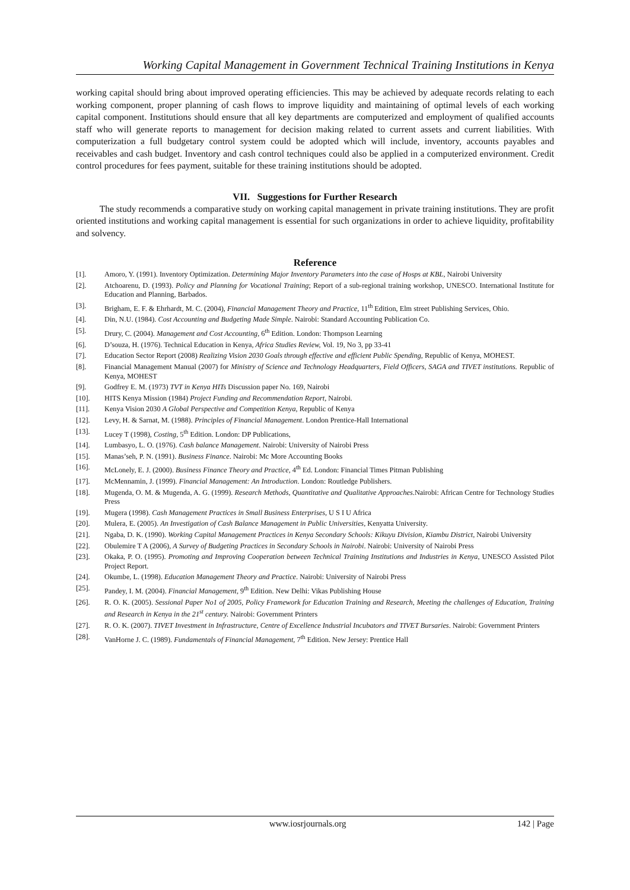Working Capital Management in Government Technical Training Institutions in Kenya
working capital should bring about improved operating efficiencies. This may be achieved by adequate records relating to each working component, proper planning of cash flows to improve liquidity and maintaining of optimal levels of each working capital component. Institutions should ensure that all key departments are computerized and employment of qualified accounts staff who will generate reports to management for decision making related to current assets and current liabilities. With computerization a full budgetary control system could be adopted which will include, inventory, accounts payables and receivables and cash budget. Inventory and cash control techniques could also be applied in a computerized environment. Credit control procedures for fees payment, suitable for these training institutions should be adopted.
VII. Suggestions for Further Research
The study recommends a comparative study on working capital management in private training institutions. They are profit oriented institutions and working capital management is essential for such organizations in order to achieve liquidity, profitability and solvency.
Reference
[1]. Amoro, Y. (1991). Inventory Optimization. Determining Major Inventory Parameters into the case of Hosps at KBL, Nairobi University
[2]. Atchoarenu, D. (1993). Policy and Planning for Vocational Training; Report of a sub-regional training workshop, UNESCO. International Institute for Education and Planning, Barbados.
[3]. Brigham, E. F. & Ehrhardt, M. C. (2004), Financial Management Theory and Practice, 11<sup>th</sup> Edition, Elm street Publishing Services, Ohio.
[4]. Din, N.U. (1984). Cost Accounting and Budgeting Made Simple. Nairobi: Standard Accounting Publication Co.
[5]. Drury, C. (2004). Management and Cost Accounting, 6<sup>th</sup> Edition. London: Thompson Learning
[6]. D’souza, H. (1976). Technical Education in Kenya, Africa Studies Review, Vol. 19, No 3, pp 33-41
[7]. Education Sector Report (2008) Realizing Vision 2030 Goals through effective and efficient Public Spending, Republic of Kenya, MOHEST.
[8]. Financial Management Manual (2007) for Ministry of Science and Technology Headquarters, Field Officers, SAGA and TIVET institutions. Republic of Kenya, MOHEST
[9]. Godfrey E. M. (1973) TVT in Kenya HITs Discussion paper No. 169, Nairobi
[10]. HITS Kenya Mission (1984) Project Funding and Recommendation Report, Nairobi.
[11]. Kenya Vision 2030 A Global Perspective and Competition Kenya, Republic of Kenya
[12]. Levy, H. & Sarnat, M. (1988). Principles of Financial Management. London Prentice-Hall International
[13]. Lucey T (1998), Costing, 5<sup>th</sup> Edition. London: DP Publications,
[14]. Lumbasyo, L. O. (1976). Cash balance Management. Nairobi: University of Nairobi Press
[15]. Manas’seh, P. N. (1991). Business Finance. Nairobi: Mc More Accounting Books
[16]. McLonely, E. J. (2000). Business Finance Theory and Practice, 4<sup>th</sup> Ed. London: Financial Times Pitman Publishing
[17]. McMennamin, J. (1999). Financial Management: An Introduction. London: Routledge Publishers.
[18]. Mugenda, O. M. & Mugenda, A. G. (1999). Research Methods, Quantitative and Qualitative Approaches.Nairobi: African Centre for Technology Studies Press
[19]. Mugera (1998). Cash Management Practices in Small Business Enterprises, U S I U Africa
[20]. Mulera, E. (2005). An Investigation of Cash Balance Management in Public Universities, Kenyatta University.
[21]. Ngaba, D. K. (1990). Working Capital Management Practices in Kenya Secondary Schools: Kikuyu Division, Kiambu District, Nairobi University
[22]. Obulemire T A (2006), A Survey of Budgeting Practices in Secondary Schools in Nairobi. Nairobi: University of Nairobi Press
[23]. Okaka, P. O. (1995). Promoting and Improving Cooperation between Technical Training Institutions and Industries in Kenya, UNESCO Assisted Pilot Project Report.
[24]. Okumbe, L. (1998). Education Management Theory and Practice. Nairobi: University of Nairobi Press
[25]. Pandey, I. M. (2004). Financial Management, 9<sup>th</sup> Edition. New Delhi: Vikas Publishing House
[26]. R. O. K. (2005). Sessional Paper No1 of 2005, Policy Framework for Education Training and Research, Meeting the challenges of Education, Training and Research in Kenya in the 21<sup>st</sup> century. Nairobi: Government Printers
[27]. R. O. K. (2007). TIVET Investment in Infrastructure, Centre of Excellence Industrial Incubators and TIVET Bursaries. Nairobi: Government Printers
[28]. VanHorne J. C. (1989). Fundamentals of Financial Management, 7<sup>th</sup> Edition. New Jersey: Prentice Hall
www.iosrjournals.org 142 | Page